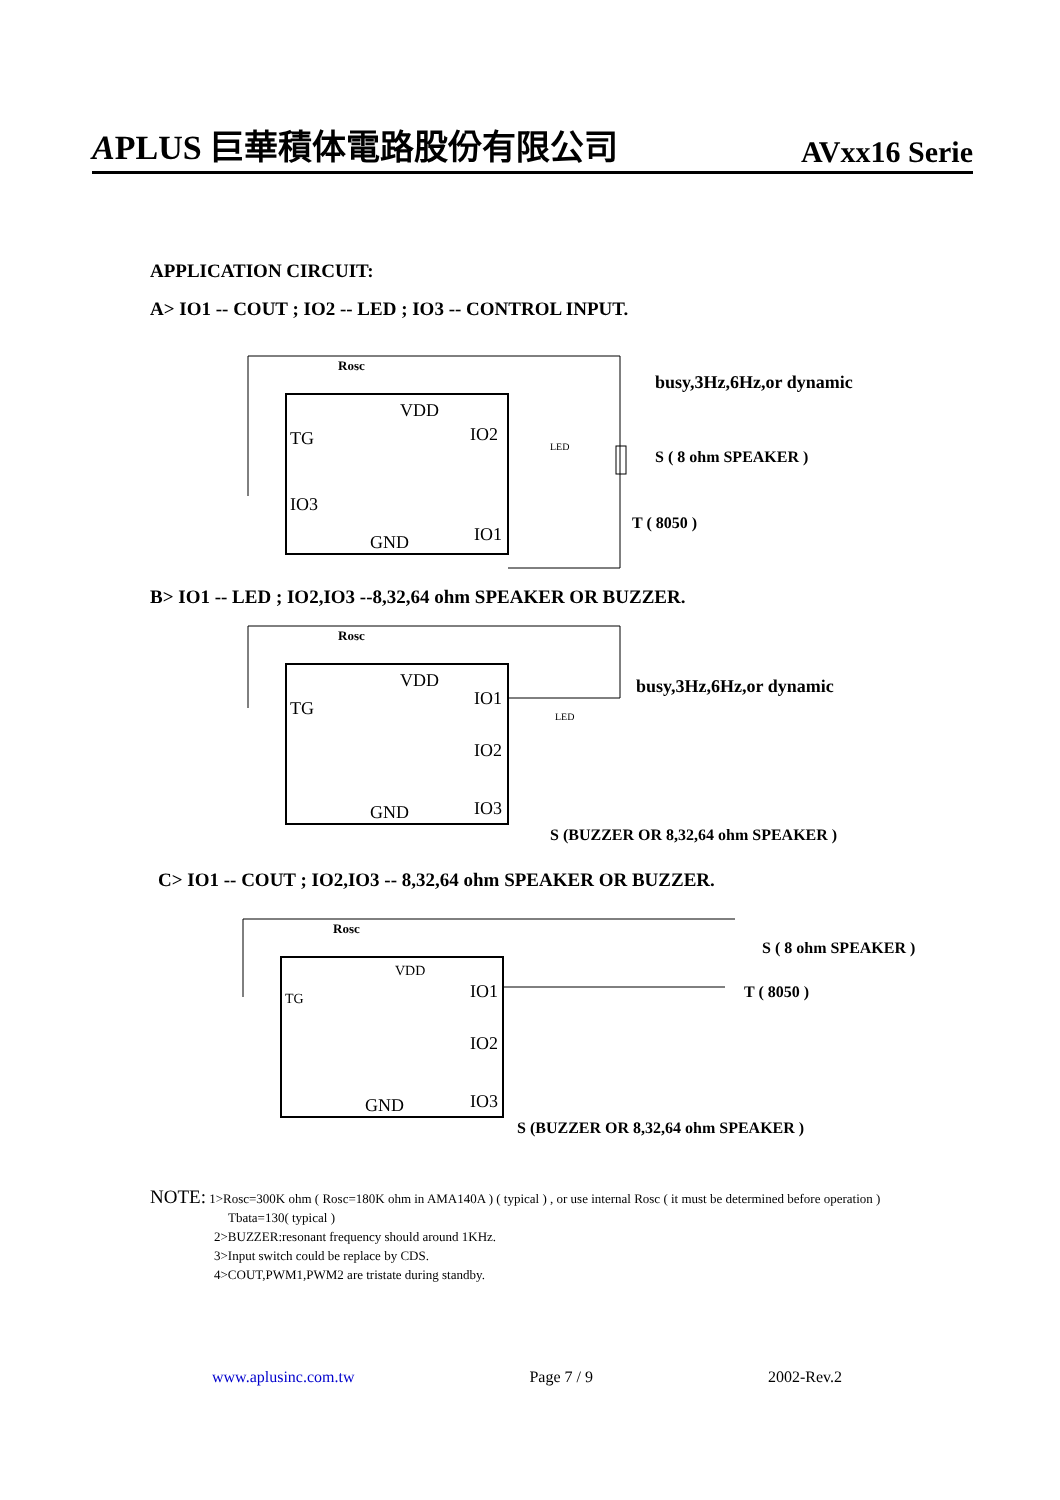APLUS 巨華積体電路股份有限公司 AVxx16 Serie
APPLICATION CIRCUIT:
A> IO1 -- COUT ; IO2 -- LED ; IO3 -- CONTROL INPUT.
Rosc
VDD
TG
IO2
IO3
GND
IO1
LED
busy,3Hz,6Hz,or dynamic
S ( 8 ohm SPEAKER )
T ( 8050 )
B> IO1 -- LED ; IO2,IO3 --8,32,64 ohm SPEAKER OR BUZZER.
Rosc
VDD
TG
IO1
IO2
IO3
GND
LED
busy,3Hz,6Hz,or dynamic
S (BUZZER OR 8,32,64 ohm SPEAKER )
C> IO1 -- COUT ; IO2,IO3 -- 8,32,64 ohm SPEAKER OR BUZZER.
Rosc
VDD
TG
IO1
IO2
IO3
GND
S ( 8 ohm SPEAKER )
T ( 8050 )
S (BUZZER OR 8,32,64 ohm SPEAKER )
NOTE: 1>Rosc=300K ohm ( Rosc=180K ohm in AMA140A ) ( typical ) , or use internal Rosc ( it must be determined before operation )
Tbata=130( typical )
2>BUZZER:resonant frequency should around 1KHz.
3>Input switch could be replace by CDS.
4>COUT,PWM1,PWM2 are tristate during standby.
www.aplusinc.com.tw Page 7 / 9 2002-Rev.2